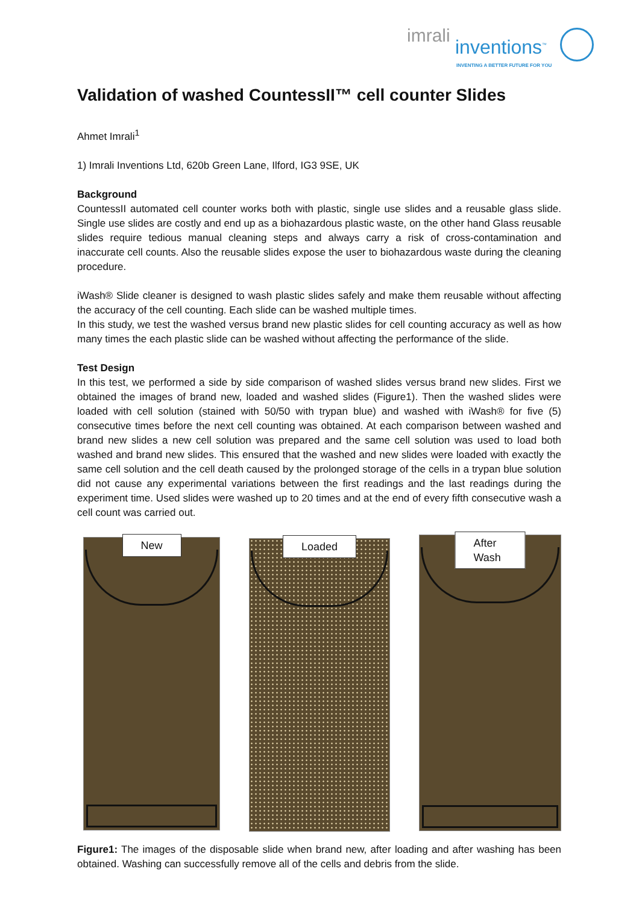imrali
inventions<sup>™</sup>
INVENTING A BETTER FUTURE FOR YOU
Validation of washed CountessII™ cell counter Slides
Ahmet Imrali<sup>1</sup>
1) Imrali Inventions Ltd, 620b Green Lane, Ilford, IG3 9SE, UK
Background
CountessII automated cell counter works both with plastic, single use slides and a reusable glass slide. Single use slides are costly and end up as a biohazardous plastic waste, on the other hand Glass reusable slides require tedious manual cleaning steps and always carry a risk of cross-contamination and inaccurate cell counts. Also the reusable slides expose the user to biohazardous waste during the cleaning procedure.
iWash® Slide cleaner is designed to wash plastic slides safely and make them reusable without affecting the accuracy of the cell counting. Each slide can be washed multiple times.
In this study, we test the washed versus brand new plastic slides for cell counting accuracy as well as how many times the each plastic slide can be washed without affecting the performance of the slide.
Test Design
In this test, we performed a side by side comparison of washed slides versus brand new slides. First we obtained the images of brand new, loaded and washed slides (Figure1). Then the washed slides were loaded with cell solution (stained with 50/50 with trypan blue) and washed with iWash® for five (5) consecutive times before the next cell counting was obtained. At each comparison between washed and brand new slides a new cell solution was prepared and the same cell solution was used to load both washed and brand new slides. This ensured that the washed and new slides were loaded with exactly the same cell solution and the cell death caused by the prolonged storage of the cells in a trypan blue solution did not cause any experimental variations between the first readings and the last readings during the experiment time. Used slides were washed up to 20 times and at the end of every fifth consecutive wash a cell count was carried out.
New
Loaded
After Wash
Figure1: The images of the disposable slide when brand new, after loading and after washing has been obtained. Washing can successfully remove all of the cells and debris from the slide.